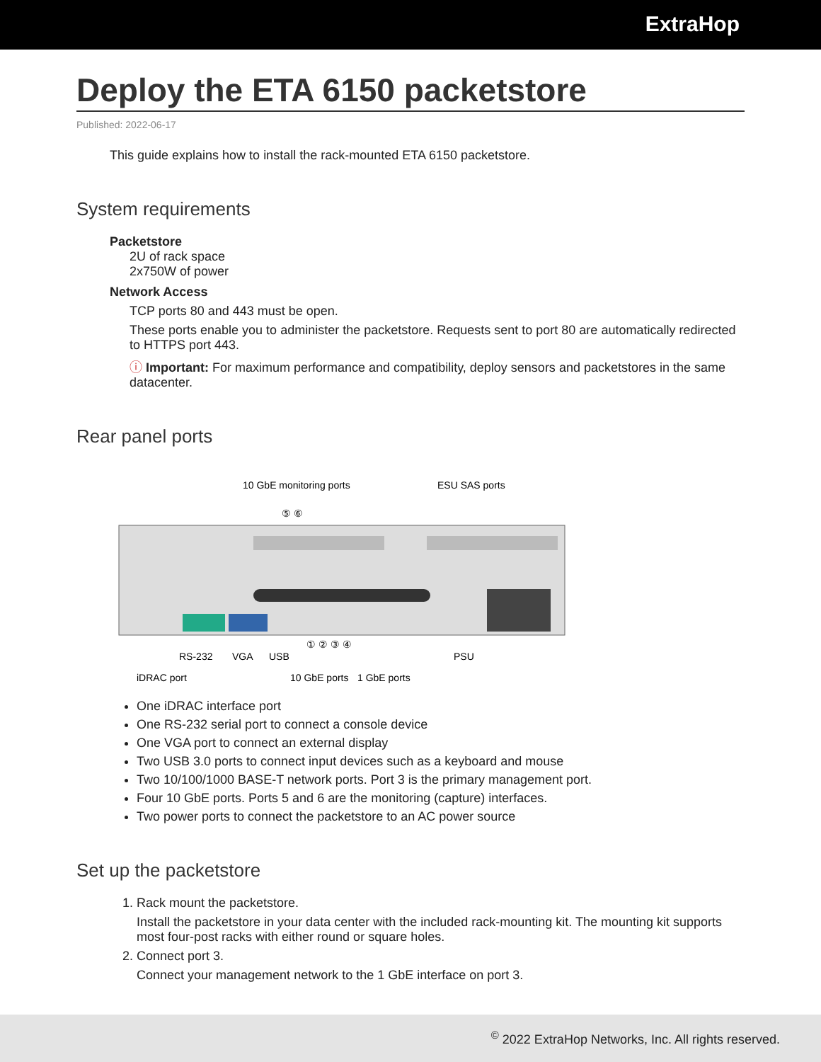ExtraHop
Deploy the ETA 6150 packetstore
Published: 2022-06-17
This guide explains how to install the rack-mounted ETA 6150 packetstore.
System requirements
Packetstore
2U of rack space
2x750W of power
Network Access
TCP ports 80 and 443 must be open.
These ports enable you to administer the packetstore. Requests sent to port 80 are automatically redirected to HTTPS port 443.
ⓘ Important: For maximum performance and compatibility, deploy sensors and packetstores in the same datacenter.
Rear panel ports
10 GbE monitoring ports
ESU SAS ports
⑤ ⑥
RS-232
VGA
USB
① ② ③ ④
PSU
iDRAC port
10 GbE ports
1 GbE ports
One iDRAC interface port
One RS-232 serial port to connect a console device
One VGA port to connect an external display
Two USB 3.0 ports to connect input devices such as a keyboard and mouse
Two 10/100/1000 BASE-T network ports. Port 3 is the primary management port.
Four 10 GbE ports. Ports 5 and 6 are the monitoring (capture) interfaces.
Two power ports to connect the packetstore to an AC power source
Set up the packetstore
1. Rack mount the packetstore.
Install the packetstore in your data center with the included rack-mounting kit. The mounting kit supports most four-post racks with either round or square holes.
2. Connect port 3.
Connect your management network to the 1 GbE interface on port 3.
<sup>©</sup> 2022 ExtraHop Networks, Inc. All rights reserved.